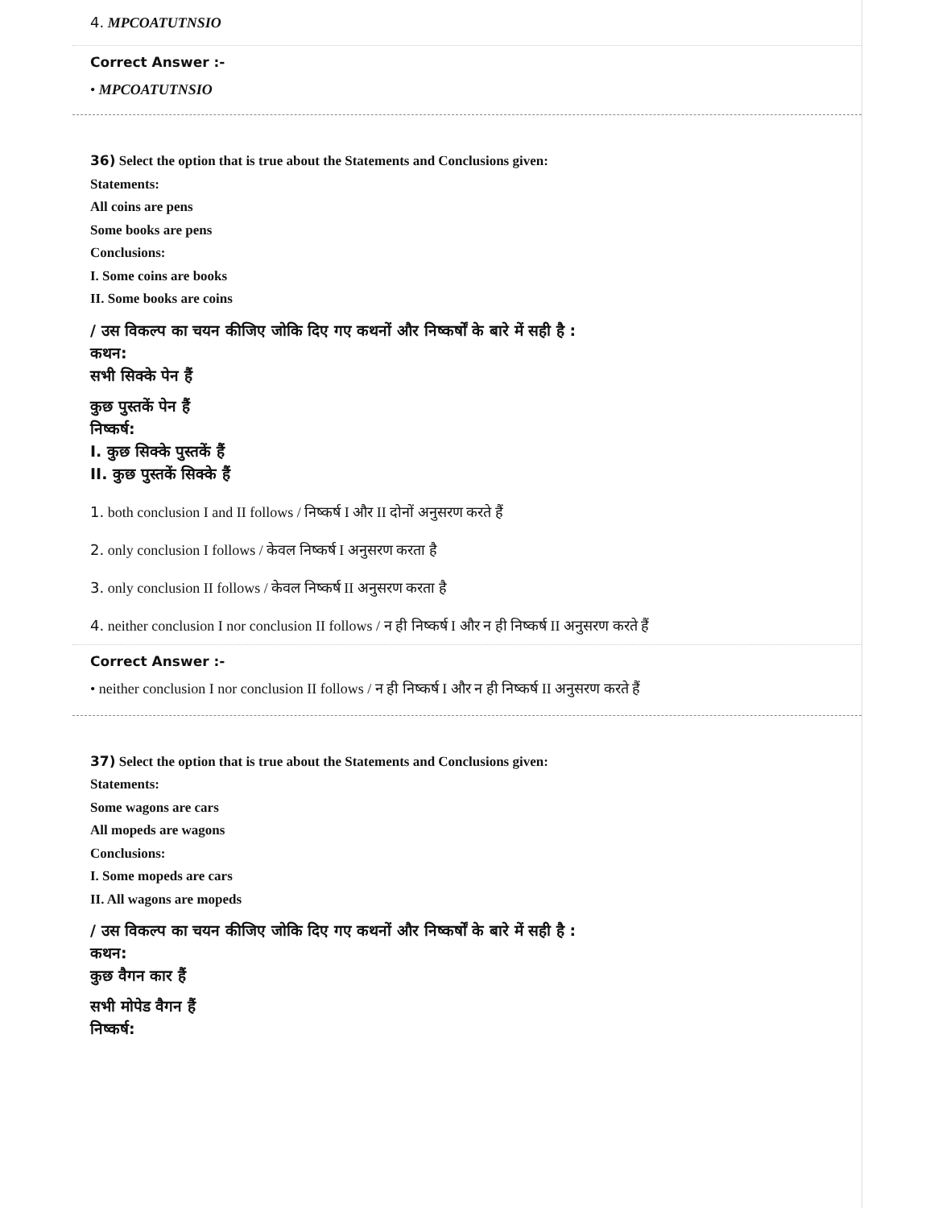4. MPCOATUTNSIO
Correct Answer :-
• MPCOATUTNSIO
36) Select the option that is true about the Statements and Conclusions given:
Statements:
All coins are pens
Some books are pens
Conclusions:
I. Some coins are books
II. Some books are coins
/ उस विकल्प का चयन कीजिए जोकि दिए गए कथनों और निष्कर्षों के बारे में सही है :
कथन:
सभी सिक्के पेन हैं
कुछ पुस्तकें पेन हैं
निष्कर्ष:
I. कुछ सिक्के पुस्तकें हैं
II. कुछ पुस्तकें सिक्के हैं
1. both conclusion I and II follows / निष्कर्ष I और II दोनों अनुसरण करते हैं
2. only conclusion I follows / केवल निष्कर्ष I अनुसरण करता है
3. only conclusion II follows / केवल निष्कर्ष II अनुसरण करता है
4. neither conclusion I nor conclusion II follows / न ही निष्कर्ष I और न ही निष्कर्ष II अनुसरण करते हैं
Correct Answer :-
• neither conclusion I nor conclusion II follows / न ही निष्कर्ष I और न ही निष्कर्ष II अनुसरण करते हैं
37) Select the option that is true about the Statements and Conclusions given:
Statements:
Some wagons are cars
All mopeds are wagons
Conclusions:
I. Some mopeds are cars
II. All wagons are mopeds
/ उस विकल्प का चयन कीजिए जोकि दिए गए कथनों और निष्कर्षों के बारे में सही है :
कथन:
कुछ वैगन कार हैं
सभी मोपेड वैगन हैं
निष्कर्ष: